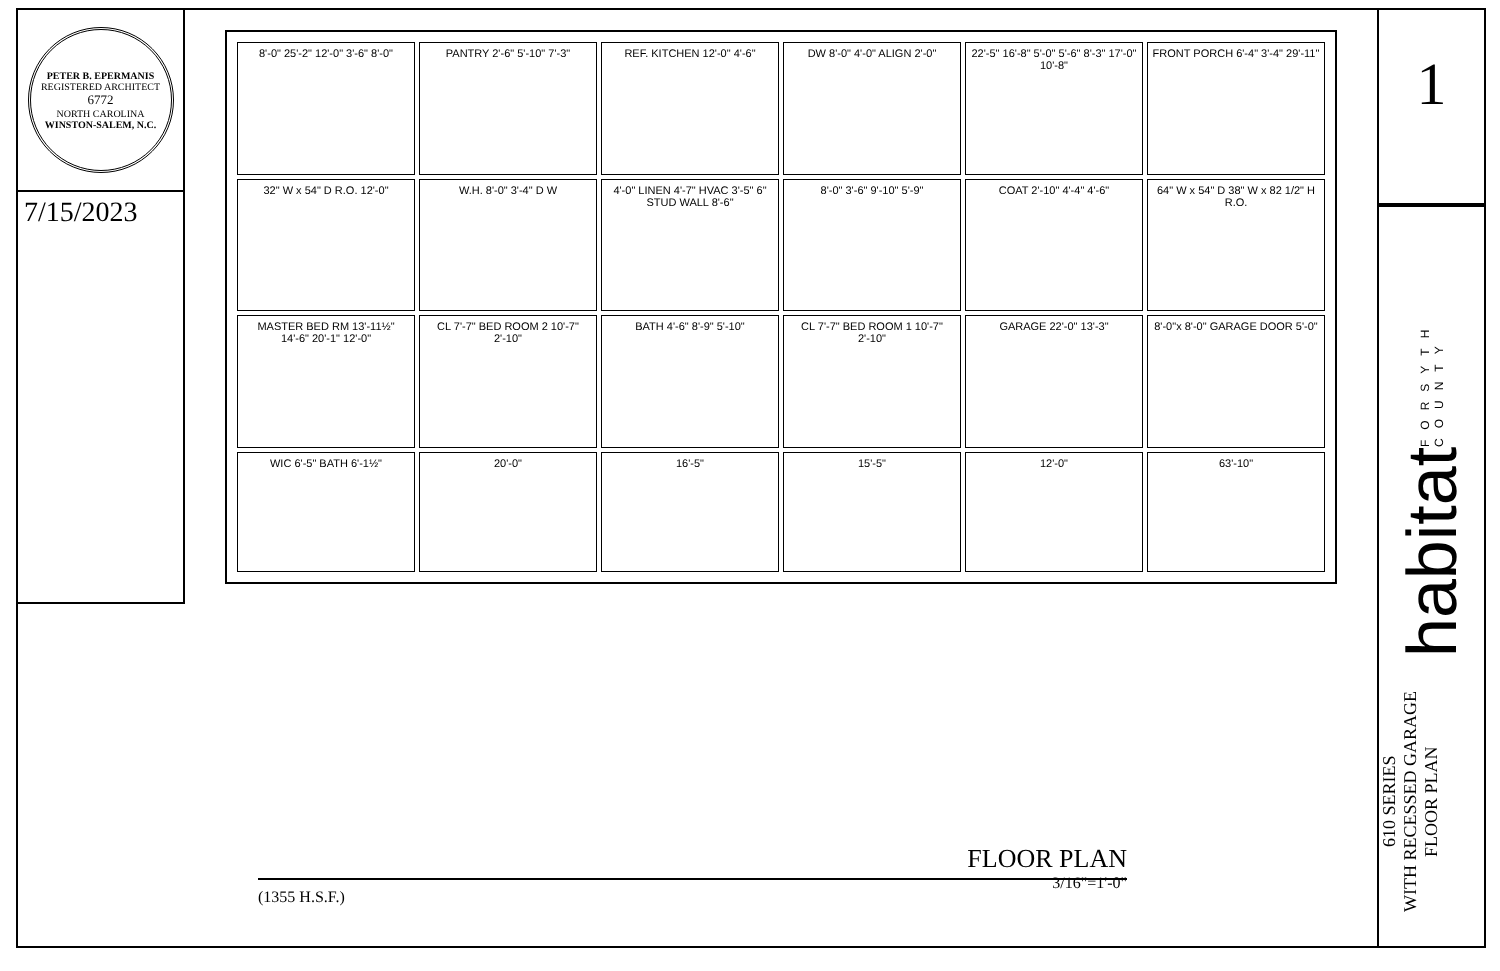PETER B. EPERMANIS
REGISTERED ARCHITECT
6772
NORTH CAROLINA
WINSTON-SALEM, N.C.
7/15/2023
8'-0" 25'-2" 12'-0" 3'-6" 8'-0"
PANTRY 2'-6" 5'-10" 7'-3"
REF. KITCHEN 12'-0" 4'-6"
DW 8'-0" 4'-0" ALIGN 2'-0"
22'-5" 16'-8" 5'-0" 5'-6" 8'-3" 17'-0" 10'-8"
FRONT PORCH 6'-4" 3'-4" 29'-11"
32" W x 54" D R.O. 12'-0"
W.H. 8'-0" 3'-4" D W
4'-0" LINEN 4'-7" HVAC 3'-5" 6" STUD WALL 8'-6"
8'-0" 3'-6" 9'-10" 5'-9"
COAT 2'-10" 4'-4" 4'-6"
64" W x 54" D 38" W x 82 1/2" H R.O.
MASTER BED RM 13'-11½" 14'-6" 20'-1" 12'-0"
CL 7'-7" BED ROOM 2 10'-7" 2'-10"
BATH 4'-6" 8'-9" 5'-10"
CL 7'-7" BED ROOM 1 10'-7" 2'-10"
GARAGE 22'-0" 13'-3"
8'-0"x 8'-0" GARAGE DOOR 5'-0"
WIC 6'-5" BATH 6'-1½"
20'-0"
16'-5"
15'-5"
12'-0"
63'-10"
(1355 H.S.F.) FLOOR PLAN
3/16"=1'-0"
1
habitat FORSYTH COUNTY
610 SERIES
WITH RECESSED GARAGE
FLOOR PLAN